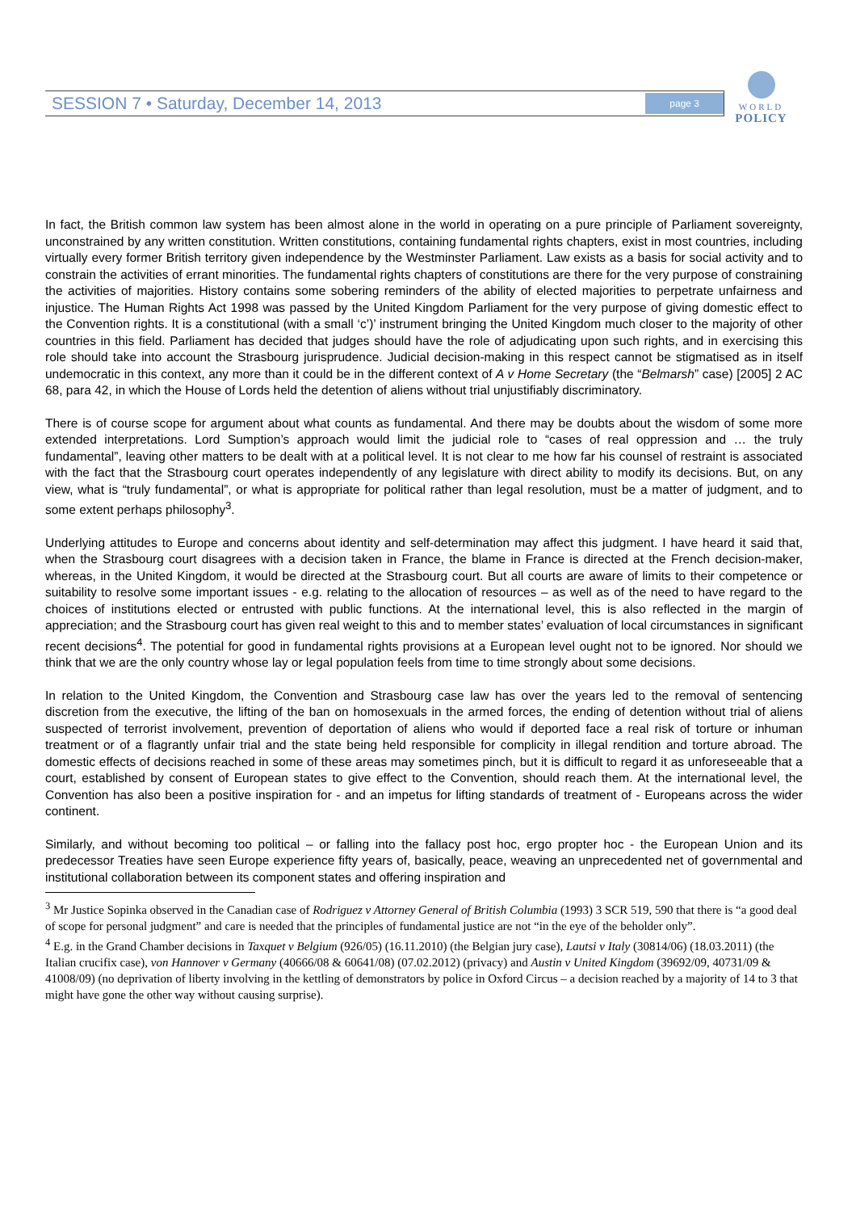SESSION 7 • Saturday, December 14, 2013 page 3
WORLD
POLICY
In fact, the British common law system has been almost alone in the world in operating on a pure principle of Parliament sovereignty, unconstrained by any written constitution. Written constitutions, containing fundamental rights chapters, exist in most countries, including virtually every former British territory given independence by the Westminster Parliament. Law exists as a basis for social activity and to constrain the activities of errant minorities. The fundamental rights chapters of constitutions are there for the very purpose of constraining the activities of majorities. History contains some sobering reminders of the ability of elected majorities to perpetrate unfairness and injustice. The Human Rights Act 1998 was passed by the United Kingdom Parliament for the very purpose of giving domestic effect to the Convention rights. It is a constitutional (with a small ‘c’)’ instrument bringing the United Kingdom much closer to the majority of other countries in this field. Parliament has decided that judges should have the role of adjudicating upon such rights, and in exercising this role should take into account the Strasbourg jurisprudence. Judicial decision-making in this respect cannot be stigmatised as in itself undemocratic in this context, any more than it could be in the different context of A v Home Secretary (the “Belmarsh” case) [2005] 2 AC 68, para 42, in which the House of Lords held the detention of aliens without trial unjustifiably discriminatory.
There is of course scope for argument about what counts as fundamental. And there may be doubts about the wisdom of some more extended interpretations. Lord Sumption’s approach would limit the judicial role to “cases of real oppression and … the truly fundamental”, leaving other matters to be dealt with at a political level. It is not clear to me how far his counsel of restraint is associated with the fact that the Strasbourg court operates independently of any legislature with direct ability to modify its decisions. But, on any view, what is “truly fundamental”, or what is appropriate for political rather than legal resolution, must be a matter of judgment, and to some extent perhaps philosophy<sup>3</sup>.
Underlying attitudes to Europe and concerns about identity and self-determination may affect this judgment. I have heard it said that, when the Strasbourg court disagrees with a decision taken in France, the blame in France is directed at the French decision-maker, whereas, in the United Kingdom, it would be directed at the Strasbourg court. But all courts are aware of limits to their competence or suitability to resolve some important issues - e.g. relating to the allocation of resources – as well as of the need to have regard to the choices of institutions elected or entrusted with public functions. At the international level, this is also reflected in the margin of appreciation; and the Strasbourg court has given real weight to this and to member states’ evaluation of local circumstances in significant recent decisions<sup>4</sup>. The potential for good in fundamental rights provisions at a European level ought not to be ignored. Nor should we think that we are the only country whose lay or legal population feels from time to time strongly about some decisions.
In relation to the United Kingdom, the Convention and Strasbourg case law has over the years led to the removal of sentencing discretion from the executive, the lifting of the ban on homosexuals in the armed forces, the ending of detention without trial of aliens suspected of terrorist involvement, prevention of deportation of aliens who would if deported face a real risk of torture or inhuman treatment or of a flagrantly unfair trial and the state being held responsible for complicity in illegal rendition and torture abroad. The domestic effects of decisions reached in some of these areas may sometimes pinch, but it is difficult to regard it as unforeseeable that a court, established by consent of European states to give effect to the Convention, should reach them. At the international level, the Convention has also been a positive inspiration for - and an impetus for lifting standards of treatment of - Europeans across the wider continent.
Similarly, and without becoming too political – or falling into the fallacy post hoc, ergo propter hoc - the European Union and its predecessor Treaties have seen Europe experience fifty years of, basically, peace, weaving an unprecedented net of governmental and institutional collaboration between its component states and offering inspiration and
<sup>3</sup> Mr Justice Sopinka observed in the Canadian case of Rodriguez v Attorney General of British Columbia (1993) 3 SCR 519, 590 that there is “a good deal of scope for personal judgment” and care is needed that the principles of fundamental justice are not “in the eye of the beholder only”.
<sup>4</sup> E.g. in the Grand Chamber decisions in Taxquet v Belgium (926/05) (16.11.2010) (the Belgian jury case), Lautsi v Italy (30814/06) (18.03.2011) (the Italian crucifix case), von Hannover v Germany (40666/08 & 60641/08) (07.02.2012) (privacy) and Austin v United Kingdom (39692/09, 40731/09 & 41008/09) (no deprivation of liberty involving in the kettling of demonstrators by police in Oxford Circus – a decision reached by a majority of 14 to 3 that might have gone the other way without causing surprise).